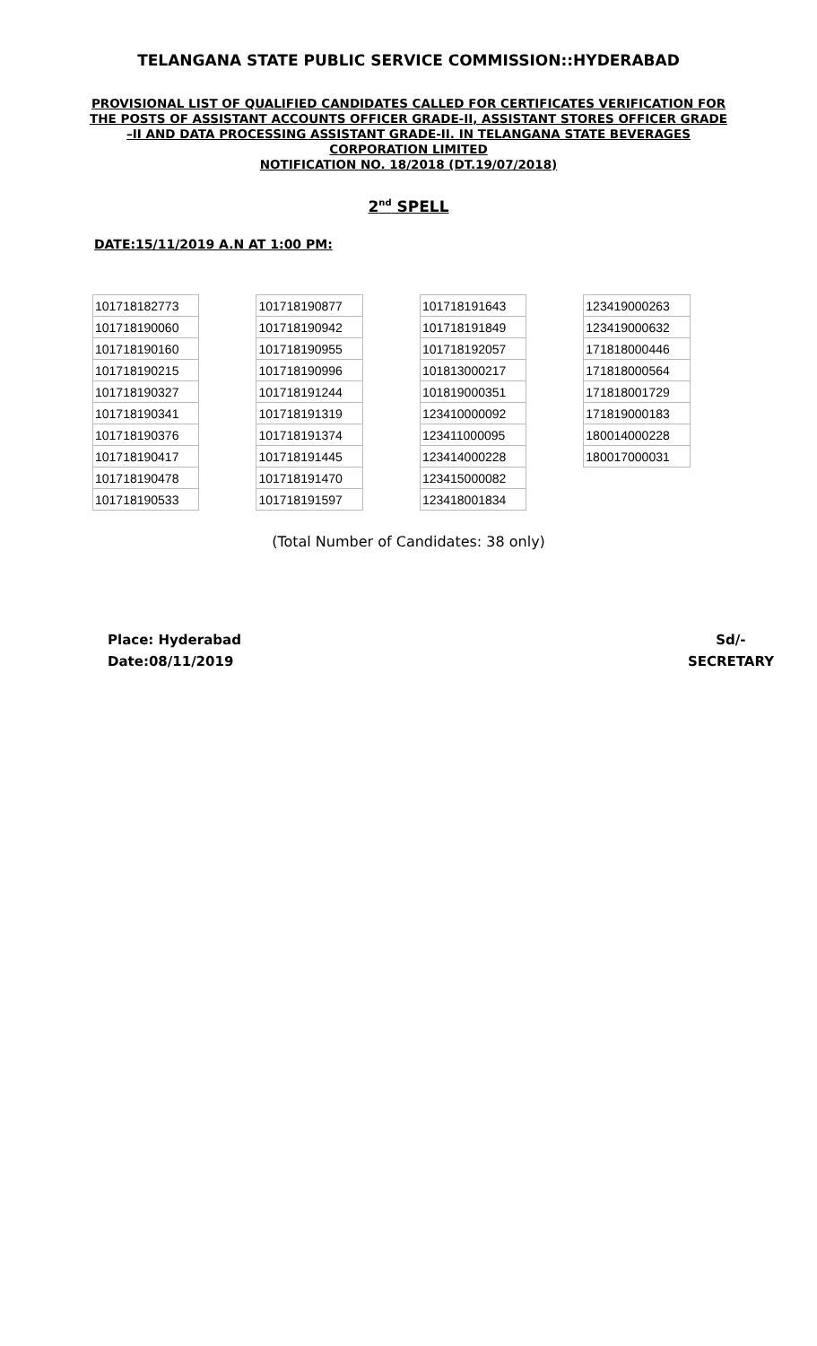TELANGANA STATE PUBLIC SERVICE COMMISSION::HYDERABAD
PROVISIONAL LIST OF QUALIFIED CANDIDATES CALLED FOR CERTIFICATES VERIFICATION FOR THE POSTS OF ASSISTANT ACCOUNTS OFFICER GRADE-II, ASSISTANT STORES OFFICER GRADE –II AND DATA PROCESSING ASSISTANT GRADE-II. IN TELANGANA STATE BEVERAGES CORPORATION LIMITED
NOTIFICATION NO. 18/2018 (DT.19/07/2018)
2<sup>nd</sup> SPELL
DATE:15/11/2019 A.N AT 1:00 PM:
| 101718182773 |
| 101718190060 |
| 101718190160 |
| 101718190215 |
| 101718190327 |
| 101718190341 |
| 101718190376 |
| 101718190417 |
| 101718190478 |
| 101718190533 |
| 101718190877 |
| 101718190942 |
| 101718190955 |
| 101718190996 |
| 101718191244 |
| 101718191319 |
| 101718191374 |
| 101718191445 |
| 101718191470 |
| 101718191597 |
| 101718191643 |
| 101718191849 |
| 101718192057 |
| 101813000217 |
| 101819000351 |
| 123410000092 |
| 123411000095 |
| 123414000228 |
| 123415000082 |
| 123418001834 |
| 123419000263 |
| 123419000632 |
| 171818000446 |
| 171818000564 |
| 171818001729 |
| 171819000183 |
| 180014000228 |
| 180017000031 |
(Total Number of Candidates: 38 only)
Place: Hyderabad
Date:08/11/2019
Sd/-
SECRETARY